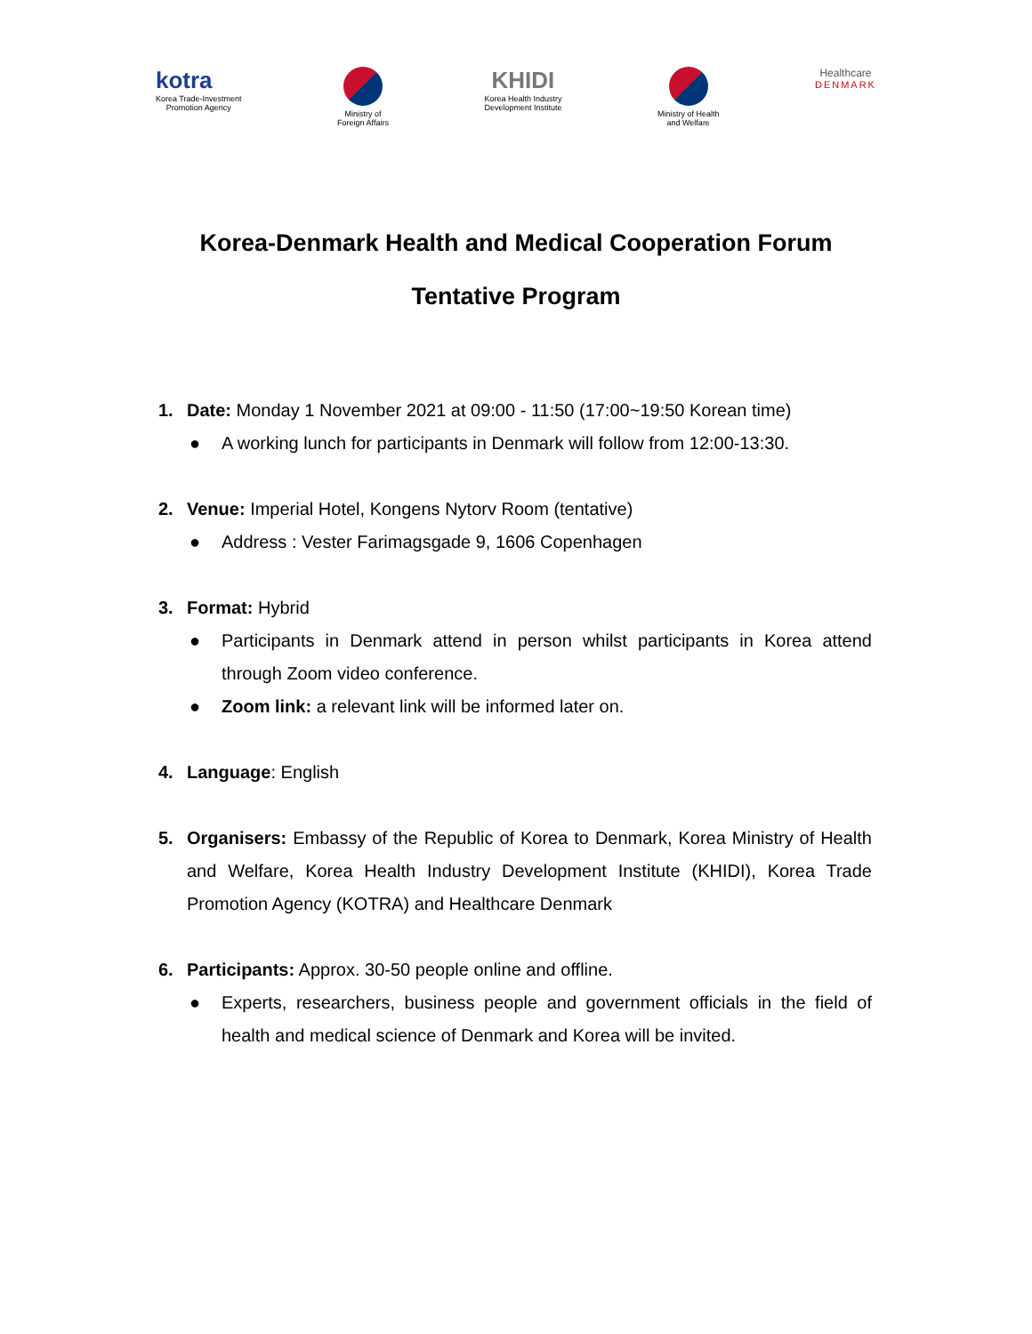kotra
Korea Trade-Investment
Promotion Agency
Ministry of
Foreign Affairs
KHIDI
Korea Health Industry
Development Institute
Ministry of Health
and Welfare
Healthcare
DENMARK
Korea-Denmark Health and Medical Cooperation Forum
Tentative Program
1. Date: Monday 1 November 2021 at 09:00 - 11:50 (17:00~19:50 Korean time)
● A working lunch for participants in Denmark will follow from 12:00-13:30.
2. Venue: Imperial Hotel, Kongens Nytorv Room (tentative)
● Address : Vester Farimagsgade 9, 1606 Copenhagen
3. Format: Hybrid
● Participants in Denmark attend in person whilst participants in Korea attend through Zoom video conference.
● Zoom link: a relevant link will be informed later on.
4. Language: English
5. Organisers: Embassy of the Republic of Korea to Denmark, Korea Ministry of Health and Welfare, Korea Health Industry Development Institute (KHIDI), Korea Trade Promotion Agency (KOTRA) and Healthcare Denmark
6. Participants: Approx. 30-50 people online and offline.
● Experts, researchers, business people and government officials in the field of health and medical science of Denmark and Korea will be invited.